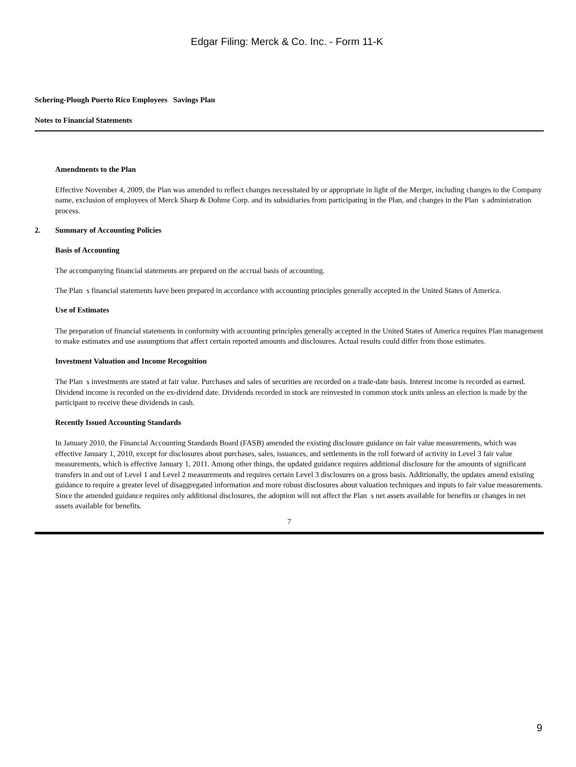Edgar Filing: Merck & Co. Inc. - Form 11-K
Schering-Plough Puerto Rico Employees Savings Plan
Notes to Financial Statements
Amendments to the Plan
Effective November 4, 2009, the Plan was amended to reflect changes necessitated by or appropriate in light of the Merger, including changes to the Company name, exclusion of employees of Merck Sharp & Dohme Corp. and its subsidiaries from participating in the Plan, and changes in the Plan s administration process.
2. Summary of Accounting Policies
Basis of Accounting
The accompanying financial statements are prepared on the accrual basis of accounting.
The Plan s financial statements have been prepared in accordance with accounting principles generally accepted in the United States of America.
Use of Estimates
The preparation of financial statements in conformity with accounting principles generally accepted in the United States of America requires Plan management to make estimates and use assumptions that affect certain reported amounts and disclosures. Actual results could differ from those estimates.
Investment Valuation and Income Recognition
The Plan s investments are stated at fair value. Purchases and sales of securities are recorded on a trade-date basis. Interest income is recorded as earned. Dividend income is recorded on the ex-dividend date. Dividends recorded in stock are reinvested in common stock units unless an election is made by the participant to receive these dividends in cash.
Recently Issued Accounting Standards
In January 2010, the Financial Accounting Standards Board (FASB) amended the existing disclosure guidance on fair value measurements, which was effective January 1, 2010, except for disclosures about purchases, sales, issuances, and settlements in the roll forward of activity in Level 3 fair value measurements, which is effective January 1, 2011. Among other things, the updated guidance requires additional disclosure for the amounts of significant transfers in and out of Level 1 and Level 2 measurements and requires certain Level 3 disclosures on a gross basis. Additionally, the updates amend existing guidance to require a greater level of disaggregated information and more robust disclosures about valuation techniques and inputs to fair value measurements. Since the amended guidance requires only additional disclosures, the adoption will not affect the Plan s net assets available for benefits or changes in net assets available for benefits.
7
9